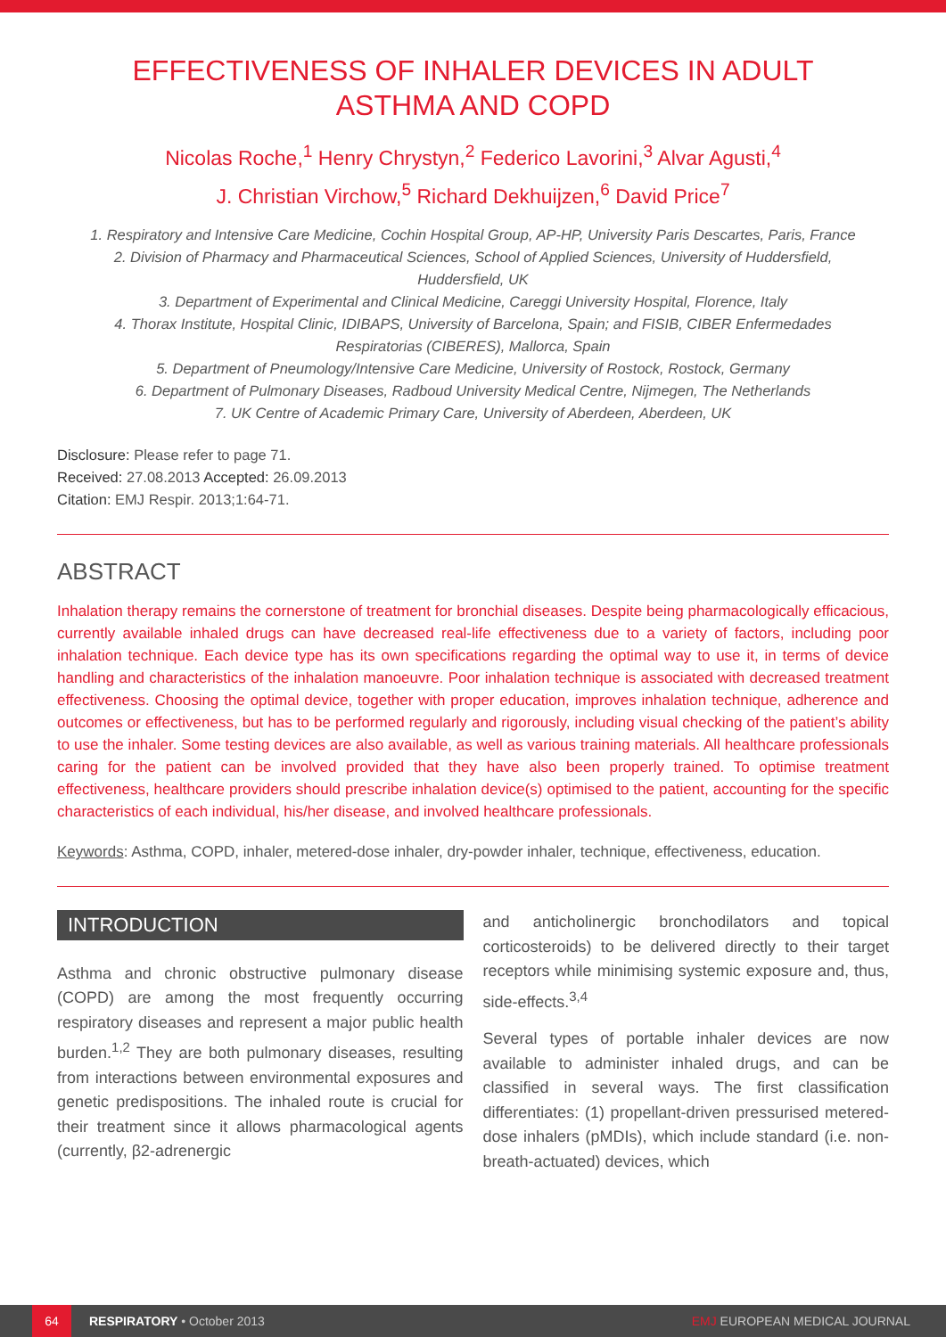EFFECTIVENESS OF INHALER DEVICES IN ADULT ASTHMA AND COPD
Nicolas Roche,<sup>1</sup> Henry Chrystyn,<sup>2</sup> Federico Lavorini,<sup>3</sup> Alvar Agusti,<sup>4</sup>
J. Christian Virchow,<sup>5</sup> Richard Dekhuijzen,<sup>6</sup> David Price<sup>7</sup>
1. Respiratory and Intensive Care Medicine, Cochin Hospital Group, AP-HP, University Paris Descartes, Paris, France
2. Division of Pharmacy and Pharmaceutical Sciences, School of Applied Sciences, University of Huddersfield, Huddersfield, UK
3. Department of Experimental and Clinical Medicine, Careggi University Hospital, Florence, Italy
4. Thorax Institute, Hospital Clinic, IDIBAPS, University of Barcelona, Spain; and FISIB, CIBER Enfermedades Respiratorias (CIBERES), Mallorca, Spain
5. Department of Pneumology/Intensive Care Medicine, University of Rostock, Rostock, Germany
6. Department of Pulmonary Diseases, Radboud University Medical Centre, Nijmegen, The Netherlands
7. UK Centre of Academic Primary Care, University of Aberdeen, Aberdeen, UK
Disclosure: Please refer to page 71.
Received: 27.08.2013 Accepted: 26.09.2013
Citation: EMJ Respir. 2013;1:64-71.
ABSTRACT
Inhalation therapy remains the cornerstone of treatment for bronchial diseases. Despite being pharmacologically efficacious, currently available inhaled drugs can have decreased real-life effectiveness due to a variety of factors, including poor inhalation technique. Each device type has its own specifications regarding the optimal way to use it, in terms of device handling and characteristics of the inhalation manoeuvre. Poor inhalation technique is associated with decreased treatment effectiveness. Choosing the optimal device, together with proper education, improves inhalation technique, adherence and outcomes or effectiveness, but has to be performed regularly and rigorously, including visual checking of the patient’s ability to use the inhaler. Some testing devices are also available, as well as various training materials. All healthcare professionals caring for the patient can be involved provided that they have also been properly trained. To optimise treatment effectiveness, healthcare providers should prescribe inhalation device(s) optimised to the patient, accounting for the specific characteristics of each individual, his/her disease, and involved healthcare professionals.
Keywords: Asthma, COPD, inhaler, metered-dose inhaler, dry-powder inhaler, technique, effectiveness, education.
INTRODUCTION
Asthma and chronic obstructive pulmonary disease (COPD) are among the most frequently occurring respiratory diseases and represent a major public health burden.<sup>1,2</sup> They are both pulmonary diseases, resulting from interactions between environmental exposures and genetic predispositions. The inhaled route is crucial for their treatment since it allows pharmacological agents (currently, β2-adrenergic
and anticholinergic bronchodilators and topical corticosteroids) to be delivered directly to their target receptors while minimising systemic exposure and, thus, side-effects.<sup>3,4</sup>
Several types of portable inhaler devices are now available to administer inhaled drugs, and can be classified in several ways. The first classification differentiates: (1) propellant-driven pressurised metered-dose inhalers (pMDIs), which include standard (i.e. non-breath-actuated) devices, which
64
RESPIRATORY • October 2013 EMJ EUROPEAN MEDICAL JOURNAL